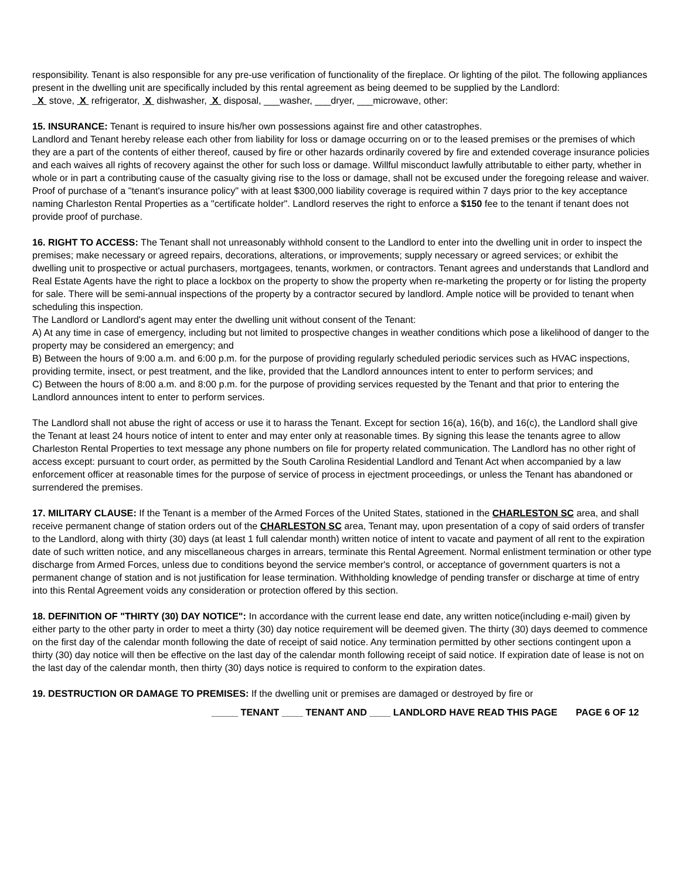responsibility. Tenant is also responsible for any pre-use verification of functionality of the fireplace. Or lighting of the pilot. The following appliances present in the dwelling unit are specifically included by this rental agreement as being deemed to be supplied by the Landlord:
X stove, X refrigerator, X dishwasher, X disposal, ___washer, ___dryer, ___microwave, other:
15. INSURANCE: Tenant is required to insure his/her own possessions against fire and other catastrophes.
Landlord and Tenant hereby release each other from liability for loss or damage occurring on or to the leased premises or the premises of which they are a part of the contents of either thereof, caused by fire or other hazards ordinarily covered by fire and extended coverage insurance policies and each waives all rights of recovery against the other for such loss or damage. Willful misconduct lawfully attributable to either party, whether in whole or in part a contributing cause of the casualty giving rise to the loss or damage, shall not be excused under the foregoing release and waiver. Proof of purchase of a "tenant's insurance policy" with at least $300,000 liability coverage is required within 7 days prior to the key acceptance naming Charleston Rental Properties as a "certificate holder". Landlord reserves the right to enforce a $150 fee to the tenant if tenant does not provide proof of purchase.
16. RIGHT TO ACCESS: The Tenant shall not unreasonably withhold consent to the Landlord to enter into the dwelling unit in order to inspect the premises; make necessary or agreed repairs, decorations, alterations, or improvements; supply necessary or agreed services; or exhibit the dwelling unit to prospective or actual purchasers, mortgagees, tenants, workmen, or contractors. Tenant agrees and understands that Landlord and Real Estate Agents have the right to place a lockbox on the property to show the property when re-marketing the property or for listing the property for sale. There will be semi-annual inspections of the property by a contractor secured by landlord. Ample notice will be provided to tenant when scheduling this inspection.
The Landlord or Landlord's agent may enter the dwelling unit without consent of the Tenant:
A) At any time in case of emergency, including but not limited to prospective changes in weather conditions which pose a likelihood of danger to the property may be considered an emergency; and
B) Between the hours of 9:00 a.m. and 6:00 p.m. for the purpose of providing regularly scheduled periodic services such as HVAC inspections, providing termite, insect, or pest treatment, and the like, provided that the Landlord announces intent to enter to perform services; and
C) Between the hours of 8:00 a.m. and 8:00 p.m. for the purpose of providing services requested by the Tenant and that prior to entering the Landlord announces intent to enter to perform services.
The Landlord shall not abuse the right of access or use it to harass the Tenant. Except for section 16(a), 16(b), and 16(c), the Landlord shall give the Tenant at least 24 hours notice of intent to enter and may enter only at reasonable times. By signing this lease the tenants agree to allow Charleston Rental Properties to text message any phone numbers on file for property related communication. The Landlord has no other right of access except: pursuant to court order, as permitted by the South Carolina Residential Landlord and Tenant Act when accompanied by a law enforcement officer at reasonable times for the purpose of service of process in ejectment proceedings, or unless the Tenant has abandoned or surrendered the premises.
17. MILITARY CLAUSE: If the Tenant is a member of the Armed Forces of the United States, stationed in the CHARLESTON SC area, and shall receive permanent change of station orders out of the CHARLESTON SC area, Tenant may, upon presentation of a copy of said orders of transfer to the Landlord, along with thirty (30) days (at least 1 full calendar month) written notice of intent to vacate and payment of all rent to the expiration date of such written notice, and any miscellaneous charges in arrears, terminate this Rental Agreement. Normal enlistment termination or other type discharge from Armed Forces, unless due to conditions beyond the service member's control, or acceptance of government quarters is not a permanent change of station and is not justification for lease termination. Withholding knowledge of pending transfer or discharge at time of entry into this Rental Agreement voids any consideration or protection offered by this section.
18. DEFINITION OF "THIRTY (30) DAY NOTICE": In accordance with the current lease end date, any written notice(including e-mail) given by either party to the other party in order to meet a thirty (30) day notice requirement will be deemed given. The thirty (30) days deemed to commence on the first day of the calendar month following the date of receipt of said notice. Any termination permitted by other sections contingent upon a thirty (30) day notice will then be effective on the last day of the calendar month following receipt of said notice. If expiration date of lease is not on the last day of the calendar month, then thirty (30) days notice is required to conform to the expiration dates.
19. DESTRUCTION OR DAMAGE TO PREMISES: If the dwelling unit or premises are damaged or destroyed by fire or
_____ TENANT ____ TENANT AND ____ LANDLORD HAVE READ THIS PAGE PAGE 6 OF 12